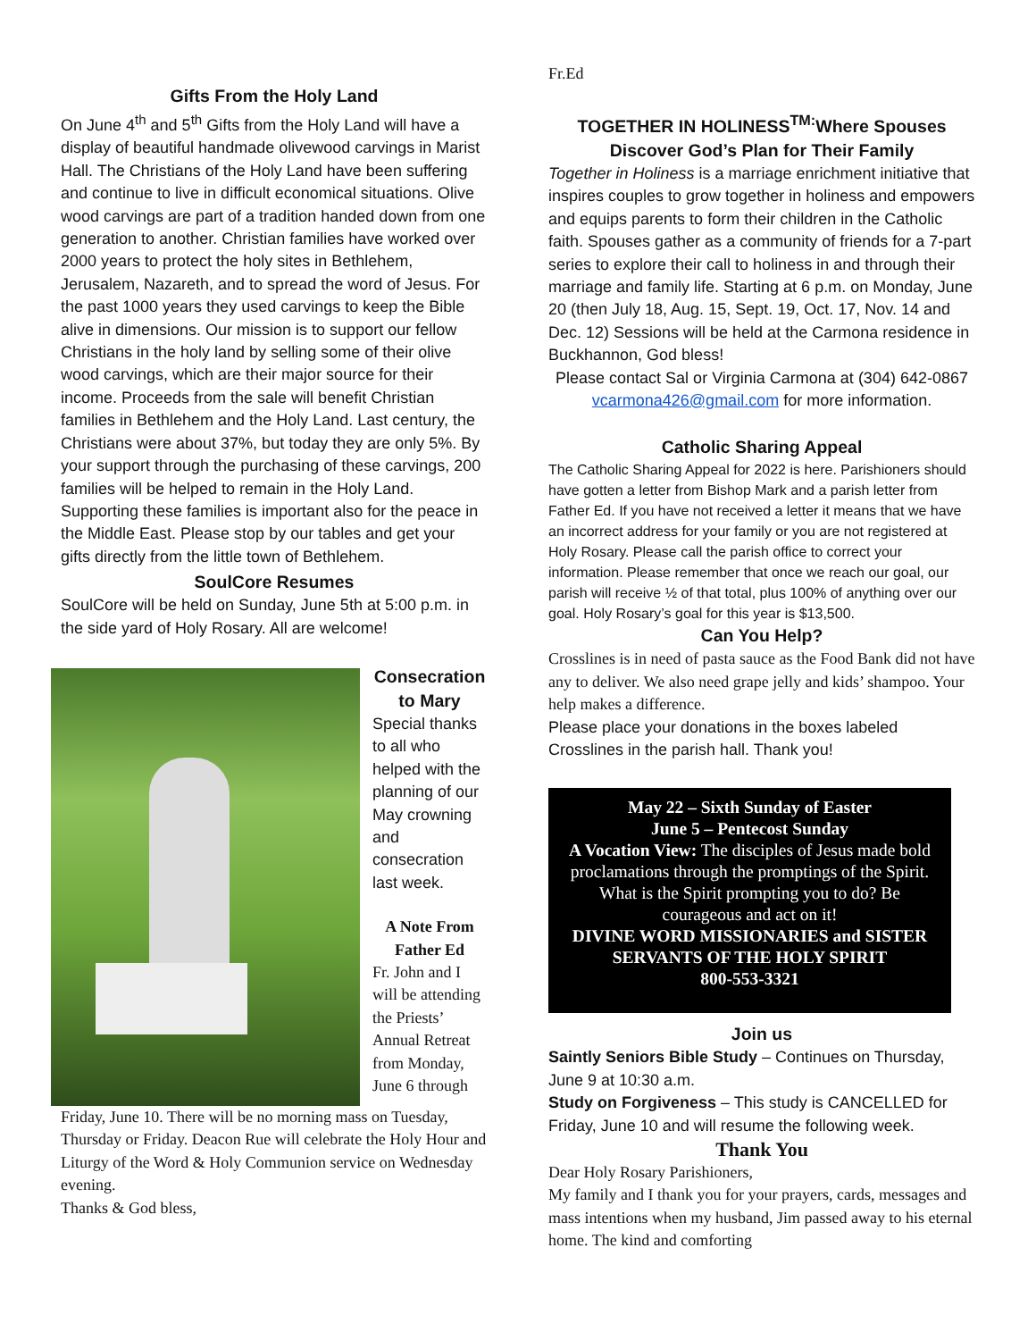Gifts From the Holy Land
On June 4<sup>th</sup> and 5<sup>th</sup> Gifts from the Holy Land will have a display of beautiful handmade olivewood carvings in Marist Hall. The Christians of the Holy Land have been suffering and continue to live in difficult economical situations. Olive wood carvings are part of a tradition handed down from one generation to another. Christian families have worked over 2000 years to protect the holy sites in Bethlehem, Jerusalem, Nazareth, and to spread the word of Jesus. For the past 1000 years they used carvings to keep the Bible alive in dimensions. Our mission is to support our fellow Christians in the holy land by selling some of their olive wood carvings, which are their major source for their income. Proceeds from the sale will benefit Christian families in Bethlehem and the Holy Land. Last century, the Christians were about 37%, but today they are only 5%. By your support through the purchasing of these carvings, 200 families will be helped to remain in the Holy Land. Supporting these families is important also for the peace in the Middle East. Please stop by our tables and get your gifts directly from the little town of Bethlehem.
SoulCore Resumes
SoulCore will be held on Sunday, June 5th at 5:00 p.m. in the side yard of Holy Rosary. All are welcome!
Consecration to Mary
Special thanks to all who helped with the planning of our May crowning and consecration last week.
A Note From Father Ed
Fr. John and I will be attending the Priests’ Annual Retreat from Monday, June 6 through
Friday, June 10. There will be no morning mass on Tuesday, Thursday or Friday. Deacon Rue will celebrate the Holy Hour and Liturgy of the Word & Holy Communion service on Wednesday evening.
Thanks & God bless,
Fr.Ed
TOGETHER IN HOLINESS<sup>TM:</sup>Where Spouses Discover God’s Plan for Their Family
Together in Holiness is a marriage enrichment initiative that inspires couples to grow together in holiness and empowers and equips parents to form their children in the Catholic faith. Spouses gather as a community of friends for a 7-part series to explore their call to holiness in and through their marriage and family life. Starting at 6 p.m. on Monday, June 20 (then July 18, Aug. 15, Sept. 19, Oct. 17, Nov. 14 and Dec. 12) Sessions will be held at the Carmona residence in Buckhannon, God bless!
Please contact Sal or Virginia Carmona at (304) 642-0867 vcarmona426@gmail.com for more information.
Catholic Sharing Appeal
The Catholic Sharing Appeal for 2022 is here. Parishioners should have gotten a letter from Bishop Mark and a parish letter from Father Ed. If you have not received a letter it means that we have an incorrect address for your family or you are not registered at Holy Rosary. Please call the parish office to correct your information. Please remember that once we reach our goal, our parish will receive ½ of that total, plus 100% of anything over our goal. Holy Rosary’s goal for this year is $13,500.
Can You Help?
Crosslines is in need of pasta sauce as the Food Bank did not have any to deliver. We also need grape jelly and kids’ shampoo. Your help makes a difference.
Please place your donations in the boxes labeled Crosslines in the parish hall. Thank you!
May 22 – Sixth Sunday of Easter
June 5 – Pentecost Sunday
A Vocation View: The disciples of Jesus made bold proclamations through the promptings of the Spirit. What is the Spirit prompting you to do? Be courageous and act on it!
DIVINE WORD MISSIONARIES and SISTER SERVANTS OF THE HOLY SPIRIT
800-553-3321
Join us
Saintly Seniors Bible Study – Continues on Thursday, June 9 at 10:30 a.m.
Study on Forgiveness – This study is CANCELLED for Friday, June 10 and will resume the following week.
Thank You
Dear Holy Rosary Parishioners,
My family and I thank you for your prayers, cards, messages and mass intentions when my husband, Jim passed away to his eternal home. The kind and comforting